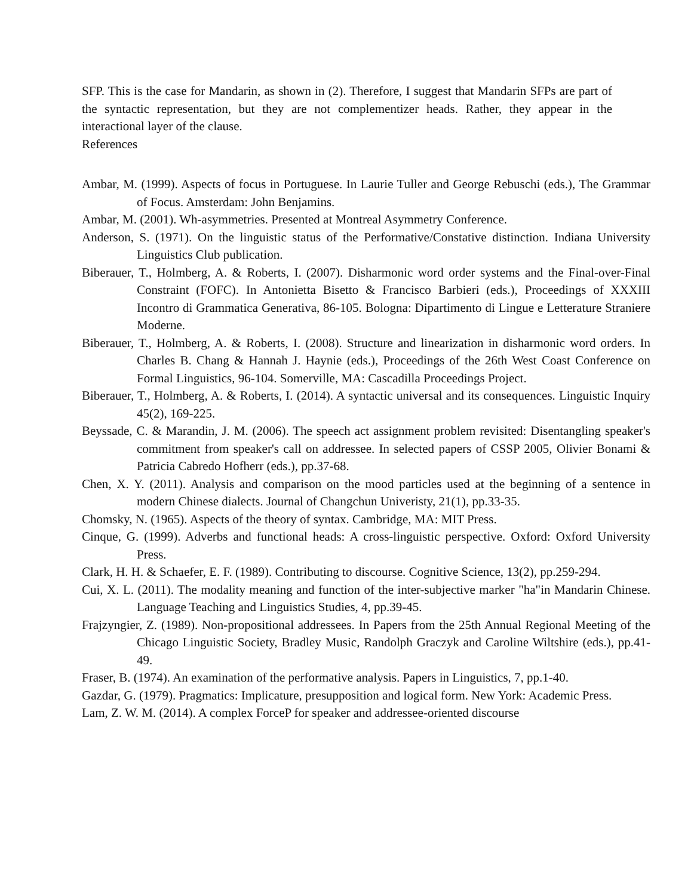SFP. This is the case for Mandarin, as shown in (2). Therefore, I suggest that Mandarin SFPs are part of the syntactic representation, but they are not complementizer heads. Rather, they appear in the interactional layer of the clause.
References
Ambar, M. (1999). Aspects of focus in Portuguese. In Laurie Tuller and George Rebuschi (eds.), The Grammar of Focus. Amsterdam: John Benjamins.
Ambar, M. (2001). Wh-asymmetries. Presented at Montreal Asymmetry Conference.
Anderson, S. (1971). On the linguistic status of the Performative/Constative distinction. Indiana University Linguistics Club publication.
Biberauer, T., Holmberg, A. & Roberts, I. (2007). Disharmonic word order systems and the Final-over-Final Constraint (FOFC). In Antonietta Bisetto & Francisco Barbieri (eds.), Proceedings of XXXIII Incontro di Grammatica Generativa, 86-105. Bologna: Dipartimento di Lingue e Letterature Straniere Moderne.
Biberauer, T., Holmberg, A. & Roberts, I. (2008). Structure and linearization in disharmonic word orders. In Charles B. Chang & Hannah J. Haynie (eds.), Proceedings of the 26th West Coast Conference on Formal Linguistics, 96-104. Somerville, MA: Cascadilla Proceedings Project.
Biberauer, T., Holmberg, A. & Roberts, I. (2014). A syntactic universal and its consequences. Linguistic Inquiry 45(2), 169-225.
Beyssade, C. & Marandin, J. M. (2006). The speech act assignment problem revisited: Disentangling speaker's commitment from speaker's call on addressee. In selected papers of CSSP 2005, Olivier Bonami & Patricia Cabredo Hofherr (eds.), pp.37-68.
Chen, X. Y. (2011). Analysis and comparison on the mood particles used at the beginning of a sentence in modern Chinese dialects. Journal of Changchun Univeristy, 21(1), pp.33-35.
Chomsky, N. (1965). Aspects of the theory of syntax. Cambridge, MA: MIT Press.
Cinque, G. (1999). Adverbs and functional heads: A cross-linguistic perspective. Oxford: Oxford University Press.
Clark, H. H. & Schaefer, E. F. (1989). Contributing to discourse. Cognitive Science, 13(2), pp.259-294.
Cui, X. L. (2011). The modality meaning and function of the inter-subjective marker "ha"in Mandarin Chinese. Language Teaching and Linguistics Studies, 4, pp.39-45.
Frajzyngier, Z. (1989). Non-propositional addressees. In Papers from the 25th Annual Regional Meeting of the Chicago Linguistic Society, Bradley Music, Randolph Graczyk and Caroline Wiltshire (eds.), pp.41-49.
Fraser, B. (1974). An examination of the performative analysis. Papers in Linguistics, 7, pp.1-40.
Gazdar, G. (1979). Pragmatics: Implicature, presupposition and logical form. New York: Academic Press.
Lam, Z. W. M. (2014). A complex ForceP for speaker and addressee-oriented discourse